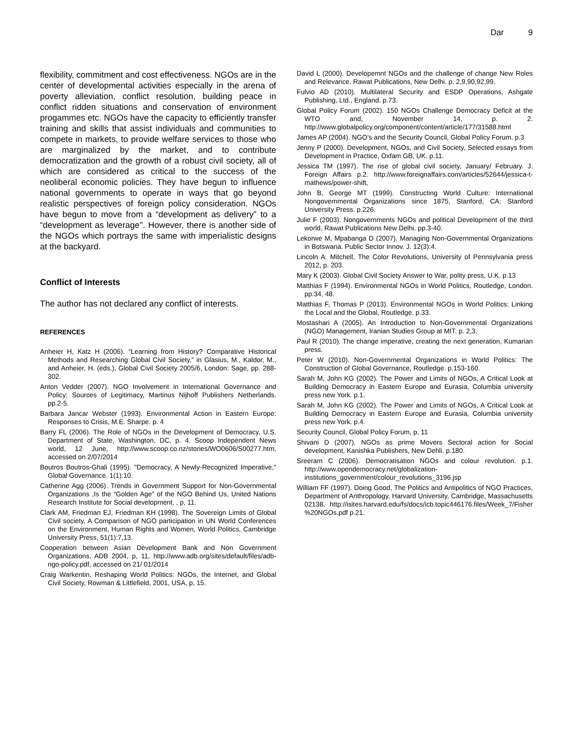Dar 9
flexibility, commitment and cost effectiveness. NGOs are in the center of developmental activities especially in the arena of poverty alleviation, conflict resolution, building peace in conflict ridden situations and conservation of environment progammes etc. NGOs have the capacity to efficiently transfer training and skills that assist individuals and communities to compete in markets, to provide welfare services to those who are marginalized by the market, and to contribute democratization and the growth of a robust civil society, all of which are considered as critical to the success of the neoliberal economic policies. They have begun to influence national governments to operate in ways that go beyond realistic perspectives of foreign policy consideration. NGOs have begun to move from a “development as delivery” to a “development as leverage''. However, there is another side of the NGOs which portrays the same with imperialistic designs at the backyard.
Conflict of Interests
The author has not declared any conflict of interests.
REFERENCES
Anheier H, Katz H (2006). “Learning from History? Comparative Historical Methods and Researching Global Civil Society,” in Glasius, M., Kaldor, M., and Anheier, H. (eds.), Global Civil Society 2005/6, London: Sage, pp. 288-302.
Anton Vedder (2007). NGO Involvement in International Governance and Policy: Sources of Legitimacy, Martinus Nijhoff Publishers Netherlands. pp.2-5.
Barbara Jancar Webster (1993). Environmental Action in Eastern Europe: Responses to Crisis, M.E. Sharpe. p. 4
Barry FL (2006). The Role of NGOs in the Development of Democracy, U.S. Department of State, Washington, DC, p. 4. Scoop Independent News world, 12 June, http://www.scoop.co.nz/stories/WO0606/S00277.htm, accessed on 2/07/2014
Boutros Boutros-Ghali (1995). "Democracy, A Newly-Recognized Imperative," Global Governance. 1(1):10.
Catherine Agg (2006). Trends in Government Support for Non-Governmental Organizations ,Is the “Golden Age” of the NGO Behind Us, United Nations Research Institute for Social development, , p, 11.
Clark AM, Friedman EJ, Friedman KH (1998). The Sovereign Limits of Global Civil society, A Comparison of NGO participation in UN World Conferences on the Environment, Human Rights and Women, World Politics, Cambridge University Press, 51(1):7,13.
Cooperation between Asian Development Bank and Non Government Organizations, ADB 2004, p, 11, http://www.adb.org/sites/default/files/adb-ngo-policy.pdf, accessed on 21/ 01/2014
Craig Warkentin, Reshaping World Politics: NGOs, the Internet, and Global Civil Society, Rowman & Littlefield, 2001, USA, p, 15.
David L (2000). Developemnt NGOs and the challenge of change New Roles and Relevance, Rawat Publications, New Delhi. p. 2,9,90,92,99.
Fulvio AD (2010). Multilateral Security and ESDP Operations, Ashgate Publishing, Ltd., England. p.73.
Global Policy Forum (2002). 150 NGOs Challenge Democracy Deficit at the WTO and, November 14, p. 2. http://www.globalpolicy.org/component/content/article/177/31588.html
James AP (2004). NGO’s and the Security Council, Global Policy Forum. p.3
Jenny P (2000). Development, NGOs, and Civil Society, Selected essays from Development in Practice, Oxfam GB, UK. p.11.
Jessica TM (1997). The rise of global civil society, January/ February. J. Foreign Affairs p.2. http://www.foreignaffairs.com/articles/52644/jessica-t-mathews/power-shift,
John B, George MT (1999). Constructing World Culture: International Nongovernmental Organizations since 1875, Stanford, CA: Stanford University Press. p.226.
Julie F (2003). Nongovernments NGOs and political Development of the third world, Rawat Publications New Delhi. pp.3-40.
Lekorwe M, Mpabanga D (2007). Managing Non-Governmental Organizations in Botswana. Public Sector Innov. J. 12(3):4.
Lincoln A. Mitchell, The Color Revolutions, University of Pennsylvania press 2012, p. 203.
Mary K (2003). Global Civil Society Answer to War, polity press, U.K. p.13
Matthias F (1994). Environmental NGOs in World Politics, Routledge, London. pp.34, 48.
Matthias F, Thomas P (2013). Environmental NGOs in World Politics: Linking the Local and the Global, Routledge. p.33.
Mostashari A (2005). An Introduction to Non-Governmental Organizations (NGO) Management, Iranian Studies Group at MIT. p. 2,3.
Paul R (2010). The change imperative, creating the next generation, Kumarian press.
Peter W (2010). Non-Governmental Organizations in World Politics: The Construction of Global Governance, Routledge. p.153-160.
Sarah M, John KG (2002). The Power and Limits of NGOs, A Critical Look at Building Democracy in Eastern Europe and Eurasia, Columbia university press new York. p.1.
Sarah M, John KG (2002). The Power and Limits of NGOs, A Critical Look at Building Democracy in Eastern Europe and Eurasia, Columbia university press new York. p.4.
Security Council, Global Policy Forum, p, 11
Shivani D (2007). NGOs as prime Movers Sectoral action for Social development, Kanishka Publishers, New Dehli. p.180.
Sreeram C (2006). Democratisation NGOs and colour revolution. p.1. http://www.opendemocracy.net/globalization-institutions_government/colour_revolutions_3196.jsp
William FF (1997). Doing Good, The Politics and Antipolitics of NGO Practices, Department of Anthropology, Harvard University, Cambridge, Massachusetts 02138, http://isites.harvard.edu/fs/docs/icb.topic446176.files/Week_7/Fisher %20NGOs.pdf p.21.